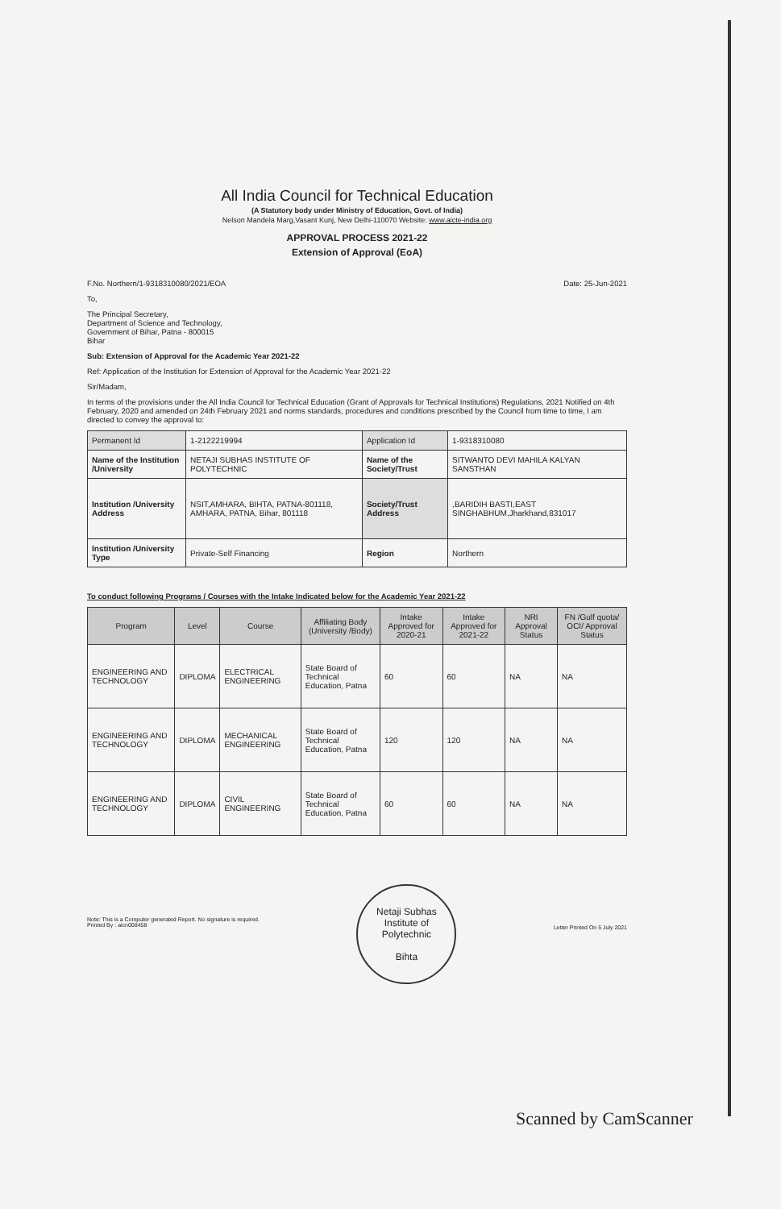All India Council for Technical Education
(A Statutory body under Ministry of Education, Govt. of India)
Nelson Mandela Marg,Vasant Kunj, New Delhi-110070 Website: www.aicte-india.org
APPROVAL PROCESS 2021-22
Extension of Approval (EoA)
F.No. Northern/1-9318310080/2021/EOA Date: 25-Jun-2021
To,
The Principal Secretary,
Department of Science and Technology,
Government of Bihar, Patna - 800015
Bihar
Sub: Extension of Approval for the Academic Year 2021-22
Ref: Application of the Institution for Extension of Approval for the Academic Year 2021-22
Sir/Madam,
In terms of the provisions under the All India Council for Technical Education (Grant of Approvals for Technical Institutions) Regulations, 2021 Notified on 4th February, 2020 and amended on 24th February 2021 and norms standards, procedures and conditions prescribed by the Council from time to time, I am directed to convey the approval to:
| Permanent Id | 1-2122219994 | Application Id | 1-9318310080 |
| Name of the Institution /University | NETAJI SUBHAS INSTITUTE OF POLYTECHNIC | Name of the Society/Trust | SITWANTO DEVI MAHILA KALYAN SANSTHAN |
| Institution /University Address | NSIT,AMHARA, BIHTA, PATNA-801118, AMHARA, PATNA, Bihar, 801118 | Society/Trust Address | ,BARIDIH BASTI,EAST SINGHABHUM,Jharkhand,831017 |
| Institution /University Type | Private-Self Financing | Region | Northern |
To conduct following Programs / Courses with the Intake Indicated below for the Academic Year 2021-22
| Program | Level | Course | Affiliating Body (University /Body) | Intake Approved for 2020-21 | Intake Approved for 2021-22 | NRI Approval Status | FN /Gulf quota/ OCI/ Approval Status |
| --- | --- | --- | --- | --- | --- | --- | --- |
| ENGINEERING AND TECHNOLOGY | DIPLOMA | ELECTRICAL ENGINEERING | State Board of Technical Education, Patna | 60 | 60 | NA | NA |
| ENGINEERING AND TECHNOLOGY | DIPLOMA | MECHANICAL ENGINEERING | State Board of Technical Education, Patna | 120 | 120 | NA | NA |
| ENGINEERING AND TECHNOLOGY | DIPLOMA | CIVIL ENGINEERING | State Board of Technical Education, Patna | 60 | 60 | NA | NA |
Note: This is a Computer generated Report. No signature is required.
Printed By : aicn008458
Netaji Subhas Institute of Polytechnic
Bihta
Letter Printed On 5 July 2021
Scanned by CamScanner